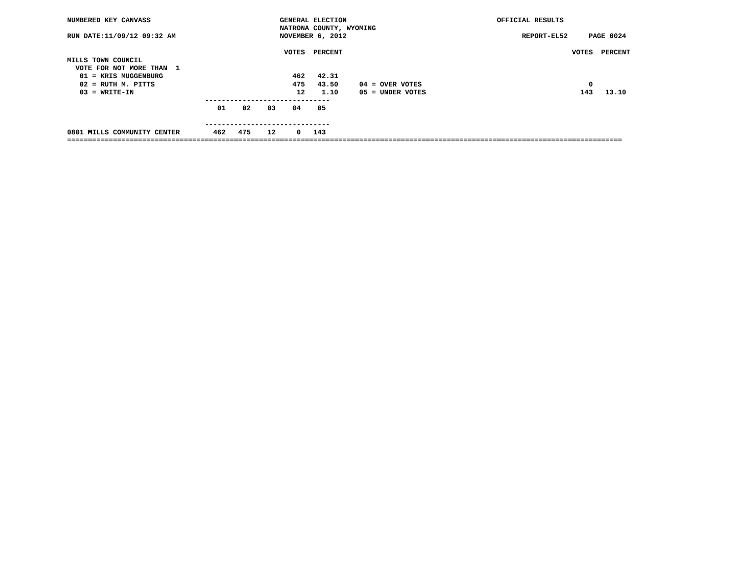NUMBERED KEY CANVASS                               GENERAL ELECTION                                    OFFICIAL RESULTS
                                                   NATRONA COUNTY, WYOMING
RUN DATE:11/09/12 09:32 AM                         NOVEMBER 6, 2012                                          REPORT-EL52     PAGE 0024

                                                    VOTES  PERCENT                                                       VOTES  PERCENT
MILLS TOWN COUNCIL
  VOTE FOR NOT MORE THAN  1
   01 = KRIS MUGGENBURG                               462   42.31
   02 = RUTH M. PITTS                                 475   43.50     04 = OVER VOTES                                        0
   03 = WRITE-IN                                       12    1.10     05 = UNDER VOTES                                     143   13.10
                                 ------------------------------
                                    01    02    03    04    05

                                 ------------------------------
0801 MILLS COMMUNITY CENTER        462   475    12     0   143
=====================================================================================================================================